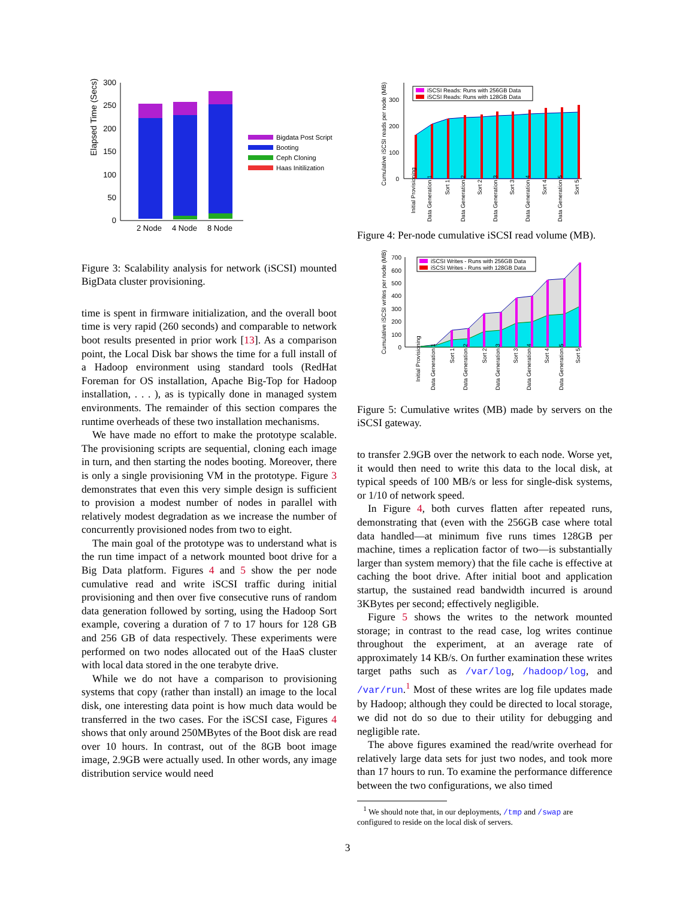Elapsed Time (Secs)
300
250
200
150
100
50
0
2 Node
4 Node
8 Node
Bigdata Post Script
Booting
Ceph Cloning
Haas Initilization
Figure 3: Scalability analysis for network (iSCSI) mounted BigData cluster provisioning.
time is spent in firmware initialization, and the overall boot time is very rapid (260 seconds) and comparable to network boot results presented in prior work [13]. As a comparison point, the Local Disk bar shows the time for a full install of a Hadoop environment using standard tools (RedHat Foreman for OS installation, Apache Big-Top for Hadoop installation, . . . ), as is typically done in managed system environments. The remainder of this section compares the runtime overheads of these two installation mechanisms.
We have made no effort to make the prototype scalable. The provisioning scripts are sequential, cloning each image in turn, and then starting the nodes booting. Moreover, there is only a single provisioning VM in the prototype. Figure 3 demonstrates that even this very simple design is sufficient to provision a modest number of nodes in parallel with relatively modest degradation as we increase the number of concurrently provisioned nodes from two to eight.
The main goal of the prototype was to understand what is the run time impact of a network mounted boot drive for a Big Data platform. Figures 4 and 5 show the per node cumulative read and write iSCSI traffic during initial provisioning and then over five consecutive runs of random data generation followed by sorting, using the Hadoop Sort example, covering a duration of 7 to 17 hours for 128 GB and 256 GB of data respectively. These experiments were performed on two nodes allocated out of the HaaS cluster with local data stored in the one terabyte drive.
While we do not have a comparison to provisioning systems that copy (rather than install) an image to the local disk, one interesting data point is how much data would be transferred in the two cases. For the iSCSI case, Figures 4 shows that only around 250MBytes of the Boot disk are read over 10 hours. In contrast, out of the 8GB boot image image, 2.9GB were actually used. In other words, any image distribution service would need
Cumulative iSCSI reads per node (MB)
300
200
100
0
iSCSI Reads: Runs with 256GB Data
iSCSI Reads: Runs with 128GB Data
Initial Provisioning
Data Generation 1
Sort 1
Data Generation 2
Sort 2
Data Generation 3
Sort 3
Data Generation 4
Sort 4
Data Generation 5
Sort 5
Figure 4: Per-node cumulative iSCSI read volume (MB).
Cumulative iSCSI writes per node (MB)
700
600
500
400
300
200
100
0
iSCSI Writes - Runs with 256GB Data
iSCSI Writes - Runs with 128GB Data
Initial Provisioning
Data Generation 1
Sort 1
Data Generation 2
Sort 2
Data Generation 3
Sort 3
Data Generation 4
Sort 4
Data Generation 5
Sort 5
Figure 5: Cumulative writes (MB) made by servers on the iSCSI gateway.
to transfer 2.9GB over the network to each node. Worse yet, it would then need to write this data to the local disk, at typical speeds of 100 MB/s or less for single-disk systems, or 1/10 of network speed.
In Figure 4, both curves flatten after repeated runs, demonstrating that (even with the 256GB case where total data handled—at minimum five runs times 128GB per machine, times a replication factor of two—is substantially larger than system memory) that the file cache is effective at caching the boot drive. After initial boot and application startup, the sustained read bandwidth incurred is around 3KBytes per second; effectively negligible.
Figure 5 shows the writes to the network mounted storage; in contrast to the read case, log writes continue throughout the experiment, at an average rate of approximately 14 KB/s. On further examination these writes target paths such as /var/log, /hadoop/log, and /var/run.<sup>1</sup> Most of these writes are log file updates made by Hadoop; although they could be directed to local storage, we did not do so due to their utility for debugging and negligible rate.
The above figures examined the read/write overhead for relatively large data sets for just two nodes, and took more than 17 hours to run. To examine the performance difference between the two configurations, we also timed
<sup>1</sup> We should note that, in our deployments, /tmp and /swap are
configured to reside on the local disk of servers.
3